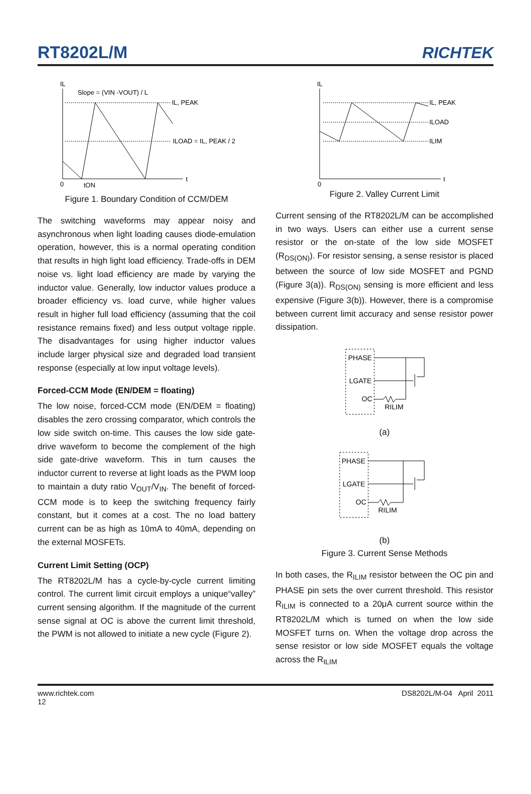RT8202L/M
RICHTEK
IL
t
0
Slope = (VIN -VOUT) / L
IL, PEAK
ILOAD = IL, PEAK / 2
tON
Figure 1. Boundary Condition of CCM/DEM
The switching waveforms may appear noisy and asynchronous when light loading causes diode-emulation operation, however, this is a normal operating condition that results in high light load efficiency. Trade-offs in DEM noise vs. light load efficiency are made by varying the inductor value. Generally, low inductor values produce a broader efficiency vs. load curve, while higher values result in higher full load efficiency (assuming that the coil resistance remains fixed) and less output voltage ripple. The disadvantages for using higher inductor values include larger physical size and degraded load transient response (especially at low input voltage levels).
Forced-CCM Mode (EN/DEM = floating)
The low noise, forced-CCM mode (EN/DEM = floating) disables the zero crossing comparator, which controls the low side switch on-time. This causes the low side gate-drive waveform to become the complement of the high side gate-drive waveform. This in turn causes the inductor current to reverse at light loads as the PWM loop to maintain a duty ratio V<sub>OUT</sub>/V<sub>IN</sub>. The benefit of forced-CCM mode is to keep the switching frequency fairly constant, but it comes at a cost. The no load battery current can be as high as 10mA to 40mA, depending on the external MOSFETs.
Current Limit Setting (OCP)
The RT8202L/M has a cycle-by-cycle current limiting control. The current limit circuit employs a unique“valley” current sensing algorithm. If the magnitude of the current sense signal at OC is above the current limit threshold, the PWM is not allowed to initiate a new cycle (Figure 2).
IL
t
0
IL, PEAK
ILOAD
ILIM
Figure 2. Valley Current Limit
Current sensing of the RT8202L/M can be accomplished in two ways. Users can either use a current sense resistor or the on-state of the low side MOSFET (R<sub>DS(ON)</sub>). For resistor sensing, a sense resistor is placed between the source of low side MOSFET and PGND (Figure 3(a)). R<sub>DS(ON)</sub> sensing is more efficient and less expensive (Figure 3(b)). However, there is a compromise between current limit accuracy and sense resistor power dissipation.
PHASE
LGATE
OC
RILIM
(a)
PHASE
LGATE
OC
RILIM
(b)
Figure 3. Current Sense Methods
In both cases, the R<sub>ILIM</sub> resistor between the OC pin and PHASE pin sets the over current threshold. This resistor R<sub>ILIM</sub> is connected to a 20μA current source within the RT8202L/M which is turned on when the low side MOSFET turns on. When the voltage drop across the sense resistor or low side MOSFET equals the voltage across the R<sub>ILIM</sub>
www.richtek.com
12
DS8202L/M-04 April 2011